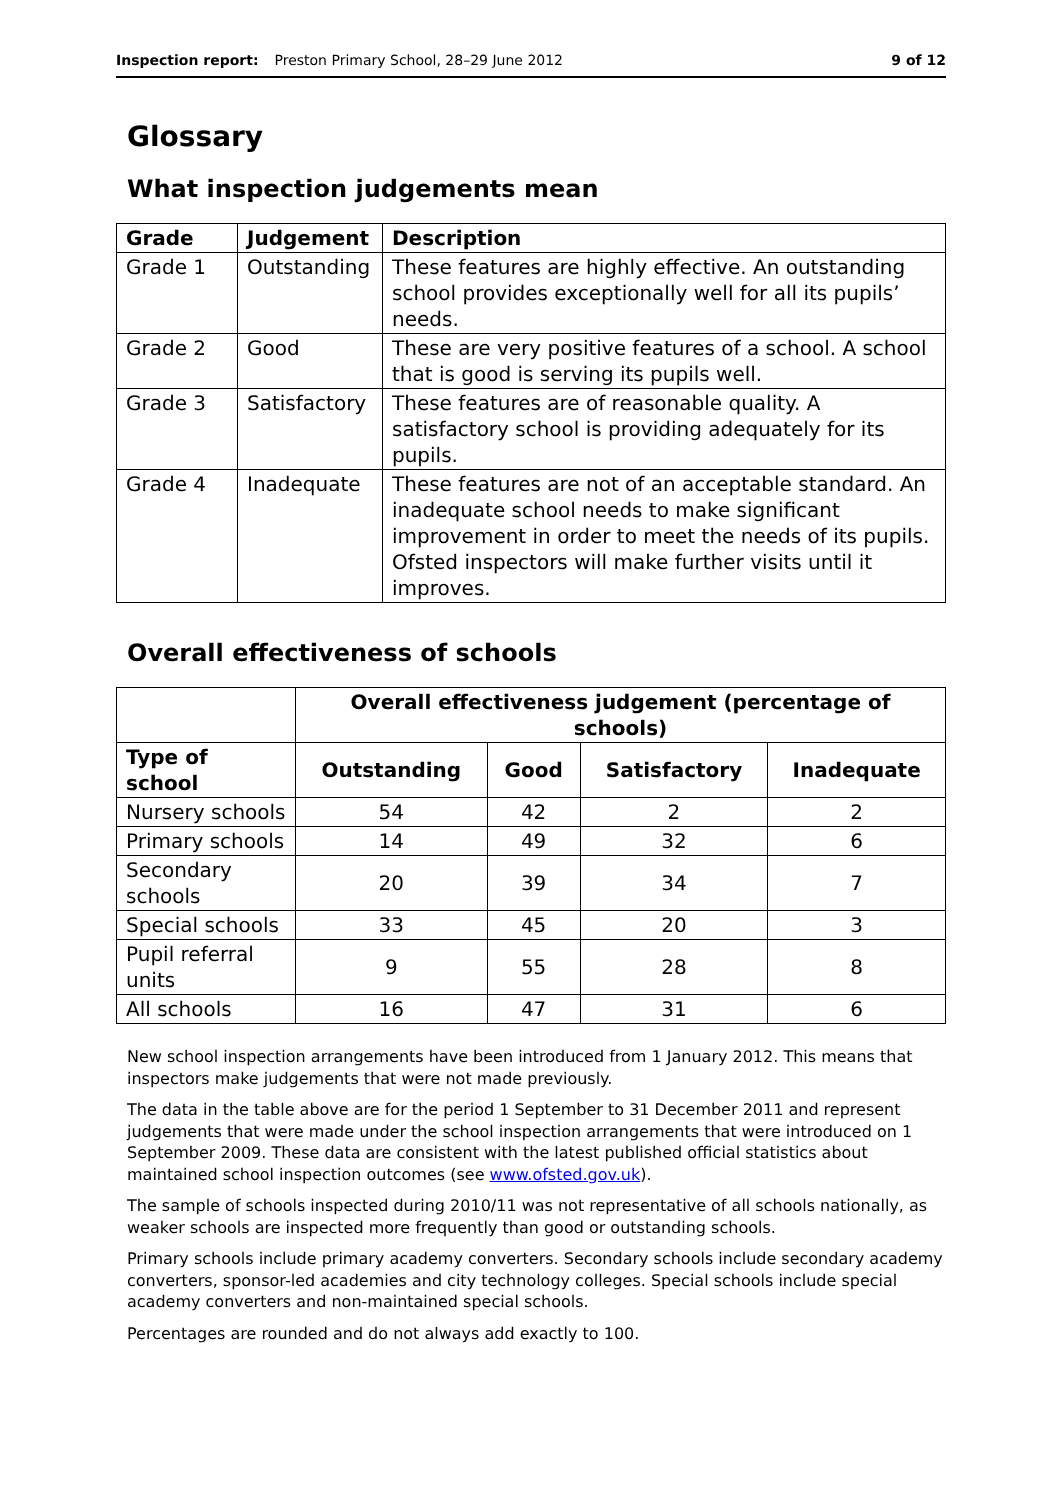Inspection report: Preston Primary School, 28–29 June 2012 9 of 12
Glossary
What inspection judgements mean
| Grade | Judgement | Description |
| --- | --- | --- |
| Grade 1 | Outstanding | These features are highly effective. An outstanding school provides exceptionally well for all its pupils’ needs. |
| Grade 2 | Good | These are very positive features of a school. A school that is good is serving its pupils well. |
| Grade 3 | Satisfactory | These features are of reasonable quality. A satisfactory school is providing adequately for its pupils. |
| Grade 4 | Inadequate | These features are not of an acceptable standard. An inadequate school needs to make significant improvement in order to meet the needs of its pupils. Ofsted inspectors will make further visits until it improves. |
Overall effectiveness of schools
| | Overall effectiveness judgement (percentage of schools) | | | |
| --- | --- | --- | --- | --- |
| Type of school | Outstanding | Good | Satisfactory | Inadequate |
| Nursery schools | 54 | 42 | 2 | 2 |
| Primary schools | 14 | 49 | 32 | 6 |
| Secondary schools | 20 | 39 | 34 | 7 |
| Special schools | 33 | 45 | 20 | 3 |
| Pupil referral units | 9 | 55 | 28 | 8 |
| All schools | 16 | 47 | 31 | 6 |
New school inspection arrangements have been introduced from 1 January 2012. This means that inspectors make judgements that were not made previously.
The data in the table above are for the period 1 September to 31 December 2011 and represent judgements that were made under the school inspection arrangements that were introduced on 1 September 2009. These data are consistent with the latest published official statistics about maintained school inspection outcomes (see www.ofsted.gov.uk).
The sample of schools inspected during 2010/11 was not representative of all schools nationally, as weaker schools are inspected more frequently than good or outstanding schools.
Primary schools include primary academy converters. Secondary schools include secondary academy converters, sponsor-led academies and city technology colleges. Special schools include special academy converters and non-maintained special schools.
Percentages are rounded and do not always add exactly to 100.